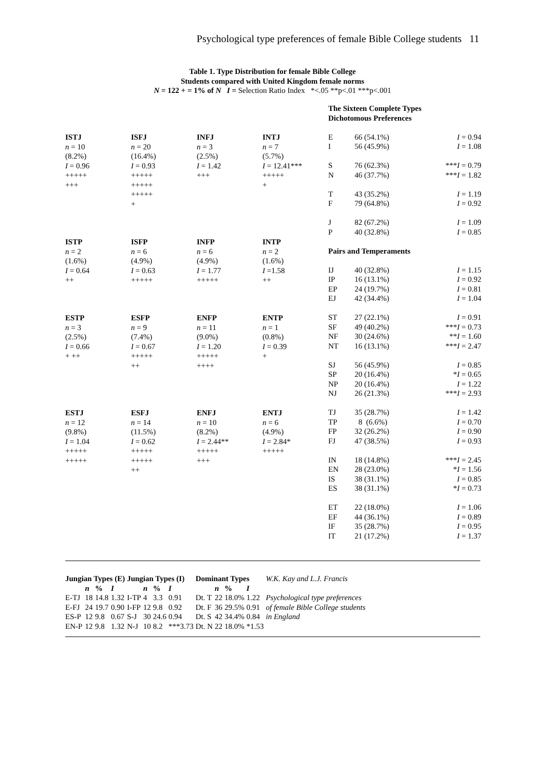Psychological type preferences of female Bible College students 11
Table 1. Type Distribution for female Bible College
Students compared with United Kingdom female norms
N = 122 + = 1% of N I = Selection Ratio Index *<.05 **p<.01 ***p<.001
| ISTJ n = 10 (8.2%) I = 0.96 +++++ +++ | ISFJ n = 20 (16.4%) I = 0.93 +++++ +++++ +++++ + | INFJ n = 3 (2.5%) I = 1.42 +++ | INTJ n = 7 (5.7%) I = 12.41*** +++++ + |
| ISTP n = 2 (1.6%) I = 0.64 ++ | ISFP n = 6 (4.9%) I = 0.63 +++++ | INFP n = 6 (4.9%) I = 1.77 +++++ | INTP n = 2 (1.6%) I =1.58 ++ |
| ESTP n = 3 (2.5%) I = 0.66 + ++ | ESFP n = 9 (7.4%) I = 0.67 +++++ ++ | ENFP n = 11 (9.0%) I = 1.20 +++++ ++++ | ENTP n = 1 (0.8%) I = 0.39 + |
| ESTJ n = 12 (9.8%) I = 1.04 +++++ +++++ | ESFJ n = 14 (11.5%) I = 0.62 +++++ +++++ ++ | ENFJ n = 10 (8.2%) I = 2.44** +++++ +++ | ENTJ n = 6 (4.9%) I = 2.84* +++++ |
The Sixteen Complete Types
Dichotomous Preferences
| E | 66 | (54.1%) | I = 0.94 |
| I | 56 | (45.9%) | I = 1.08 |
| S | 76 | (62.3%) | *** I = 0.79 |
| N | 46 | (37.7%) | *** I = 1.82 |
| T | 43 | (35.2%) | I = 1.19 |
| F | 79 | (64.8%) | I = 0.92 |
| J | 82 | (67.2%) | I = 1.09 |
| P | 40 | (32.8%) | I = 0.85 |
| Pairs and Temperaments | | | |
| IJ | 40 | (32.8%) | I = 1.15 |
| IP | 16 | (13.1%) | I = 0.92 |
| EP | 24 | (19.7%) | I = 0.81 |
| EJ | 42 | (34.4%) | I = 1.04 |
| ST | 27 | (22.1%) | I = 0.91 |
| SF | 49 | (40.2%) | *** I = 0.73 |
| NF | 30 | (24.6%) | ** I = 1.60 |
| NT | 16 | (13.1%) | *** I = 2.47 |
| SJ | 56 | (45.9%) | I = 0.85 |
| SP | 20 | (16.4%) | * I = 0.65 |
| NP | 20 | (16.4%) | I = 1.22 |
| NJ | 26 | (21.3%) | *** I = 2.93 |
| TJ | 35 | (28.7%) | I = 1.42 |
| TP | 8 | (6.6%) | I = 0.70 |
| FP | 32 | (26.2%) | I = 0.90 |
| FJ | 47 | (38.5%) | I = 0.93 |
| IN | 18 | (14.8%) | *** I = 2.45 |
| EN | 28 | (23.0%) | * I = 1.56 |
| IS | 38 | (31.1%) | I = 0.85 |
| ES | 38 | (31.1%) | * I = 0.73 |
| ET | 22 | (18.0%) | I = 1.06 |
| EF | 44 | (36.1%) | I = 0.89 |
| IF | 35 | (28.7%) | I = 0.95 |
| IT | 21 | (17.2%) | I = 1.37 |
| Jungian Types (E) | | | | Jungian Types (I) | | | | Dominant Types | | | | W.K. Kay and L.J. Francis |
| | n | % | I | | n | % | I | | n | % | I | |
| E-TJ | 18 | 14.8 | 1.32 | I-TP | 4 | 3.3 | 0.91 | Dt. T | 22 | 18.0% | 1.22 | Psychological type preferences |
| E-FJ | 24 | 19.7 | 0.90 | I-FP | 12 | 9.8 | 0.92 | Dt. F | 36 | 29.5% | 0.91 | of female Bible College students |
| ES-P | 12 | 9.8 | 0.67 | S-J | 30 | 24.6 | 0.94 | Dt. S | 42 | 34.4% | 0.84 | in England |
| EN-P | 12 | 9.8 | 1.32 | N-J | 10 | 8.2 | ***3.73 | Dt. N | 22 | 18.0% | *1.53 | |